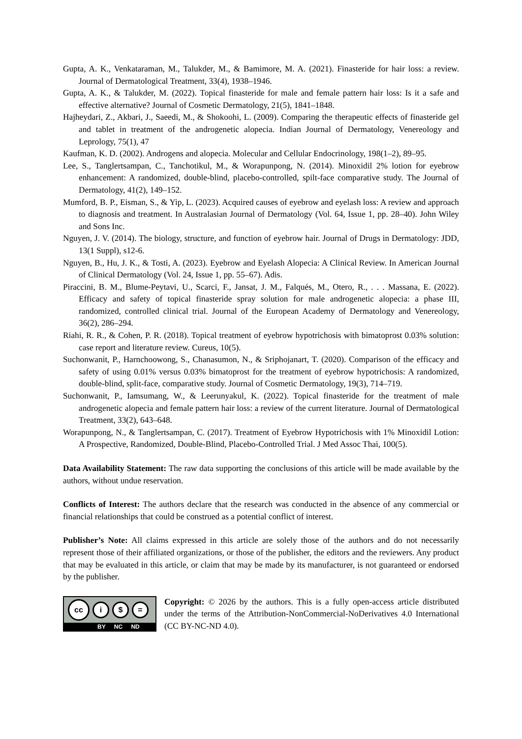Gupta, A. K., Venkataraman, M., Talukder, M., & Bamimore, M. A. (2021). Finasteride for hair loss: a review. Journal of Dermatological Treatment, 33(4), 1938–1946.
Gupta, A. K., & Talukder, M. (2022). Topical finasteride for male and female pattern hair loss: Is it a safe and effective alternative? Journal of Cosmetic Dermatology, 21(5), 1841–1848.
Hajheydari, Z., Akbari, J., Saeedi, M., & Shokoohi, L. (2009). Comparing the therapeutic effects of finasteride gel and tablet in treatment of the androgenetic alopecia. Indian Journal of Dermatology, Venereology and Leprology, 75(1), 47
Kaufman, K. D. (2002). Androgens and alopecia. Molecular and Cellular Endocrinology, 198(1–2), 89–95.
Lee, S., Tanglertsampan, C., Tanchotikul, M., & Worapunpong, N. (2014). Minoxidil 2% lotion for eyebrow enhancement: A randomized, double-blind, placebo-controlled, spilt-face comparative study. The Journal of Dermatology, 41(2), 149–152.
Mumford, B. P., Eisman, S., & Yip, L. (2023). Acquired causes of eyebrow and eyelash loss: A review and approach to diagnosis and treatment. In Australasian Journal of Dermatology (Vol. 64, Issue 1, pp. 28–40). John Wiley and Sons Inc.
Nguyen, J. V. (2014). The biology, structure, and function of eyebrow hair. Journal of Drugs in Dermatology: JDD, 13(1 Suppl), s12-6.
Nguyen, B., Hu, J. K., & Tosti, A. (2023). Eyebrow and Eyelash Alopecia: A Clinical Review. In American Journal of Clinical Dermatology (Vol. 24, Issue 1, pp. 55–67). Adis.
Piraccini, B. M., Blume-Peytavi, U., Scarci, F., Jansat, J. M., Falqués, M., Otero, R., . . . Massana, E. (2022). Efficacy and safety of topical finasteride spray solution for male androgenetic alopecia: a phase III, randomized, controlled clinical trial. Journal of the European Academy of Dermatology and Venereology, 36(2), 286–294.
Riahi, R. R., & Cohen, P. R. (2018). Topical treatment of eyebrow hypotrichosis with bimatoprost 0.03% solution: case report and literature review. Cureus, 10(5).
Suchonwanit, P., Harnchoowong, S., Chanasumon, N., & Sriphojanart, T. (2020). Comparison of the efficacy and safety of using 0.01% versus 0.03% bimatoprost for the treatment of eyebrow hypotrichosis: A randomized, double-blind, split-face, comparative study. Journal of Cosmetic Dermatology, 19(3), 714–719.
Suchonwanit, P., Iamsumang, W., & Leerunyakul, K. (2022). Topical finasteride for the treatment of male androgenetic alopecia and female pattern hair loss: a review of the current literature. Journal of Dermatological Treatment, 33(2), 643–648.
Worapunpong, N., & Tanglertsampan, C. (2017). Treatment of Eyebrow Hypotrichosis with 1% Minoxidil Lotion: A Prospective, Randomized, Double-Blind, Placebo-Controlled Trial. J Med Assoc Thai, 100(5).
Data Availability Statement: The raw data supporting the conclusions of this article will be made available by the authors, without undue reservation.
Conflicts of Interest: The authors declare that the research was conducted in the absence of any commercial or financial relationships that could be construed as a potential conflict of interest.
Publisher’s Note: All claims expressed in this article are solely those of the authors and do not necessarily represent those of their affiliated organizations, or those of the publisher, the editors and the reviewers. Any product that may be evaluated in this article, or claim that may be made by its manufacturer, is not guaranteed or endorsed by the publisher.
cc
i $ =
BY NC ND
Copyright: © 2026 by the authors. This is a fully open-access article distributed under the terms of the Attribution-NonCommercial-NoDerivatives 4.0 International (CC BY-NC-ND 4.0).